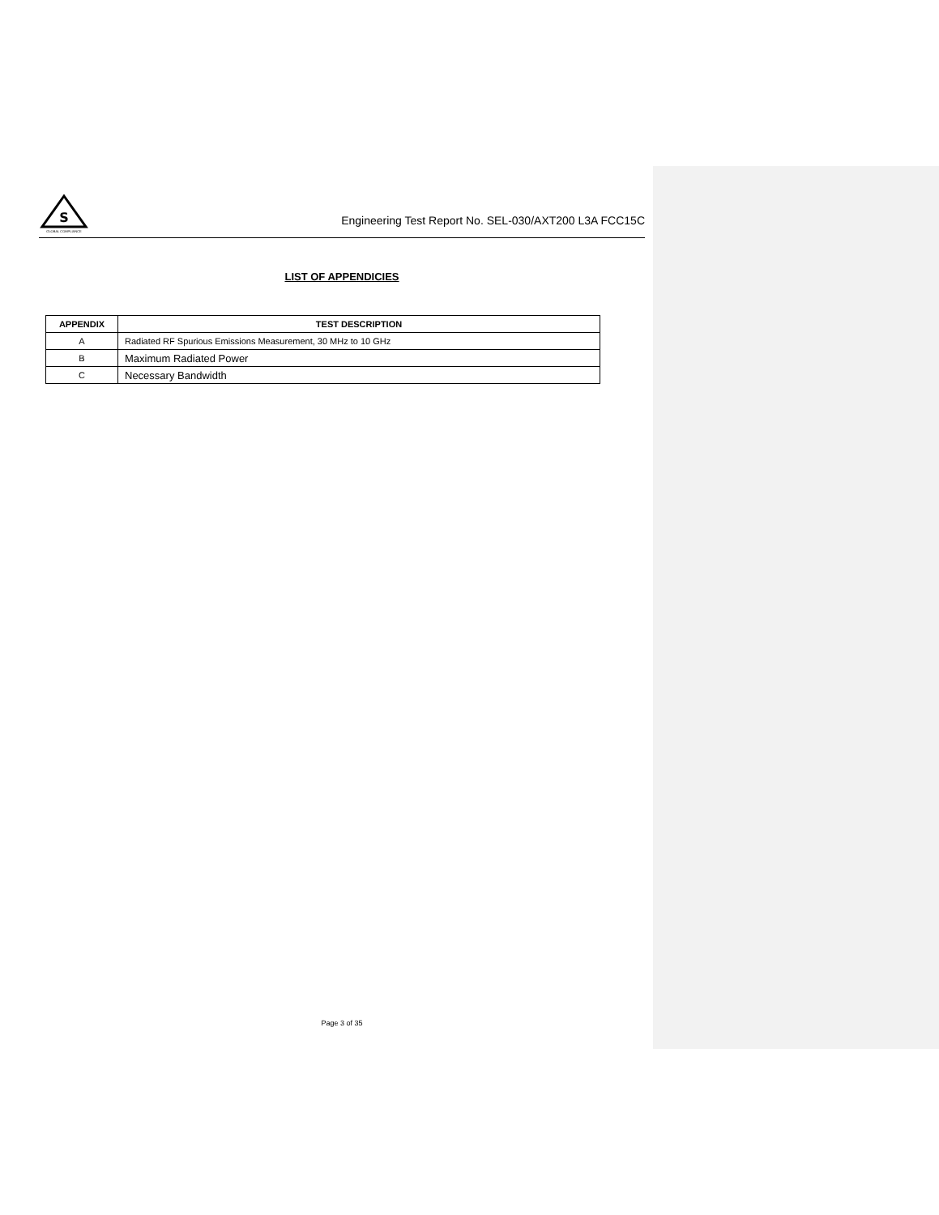S
GLOBAL COMPLIANCE
Engineering Test Report No. SEL-030/AXT200 L3A FCC15C
LIST OF APPENDICIES
| APPENDIX | TEST DESCRIPTION |
| --- | --- |
| A | Radiated RF Spurious Emissions Measurement, 30 MHz to 10 GHz |
| B | Maximum Radiated Power |
| C | Necessary Bandwidth |
Page 3 of 35